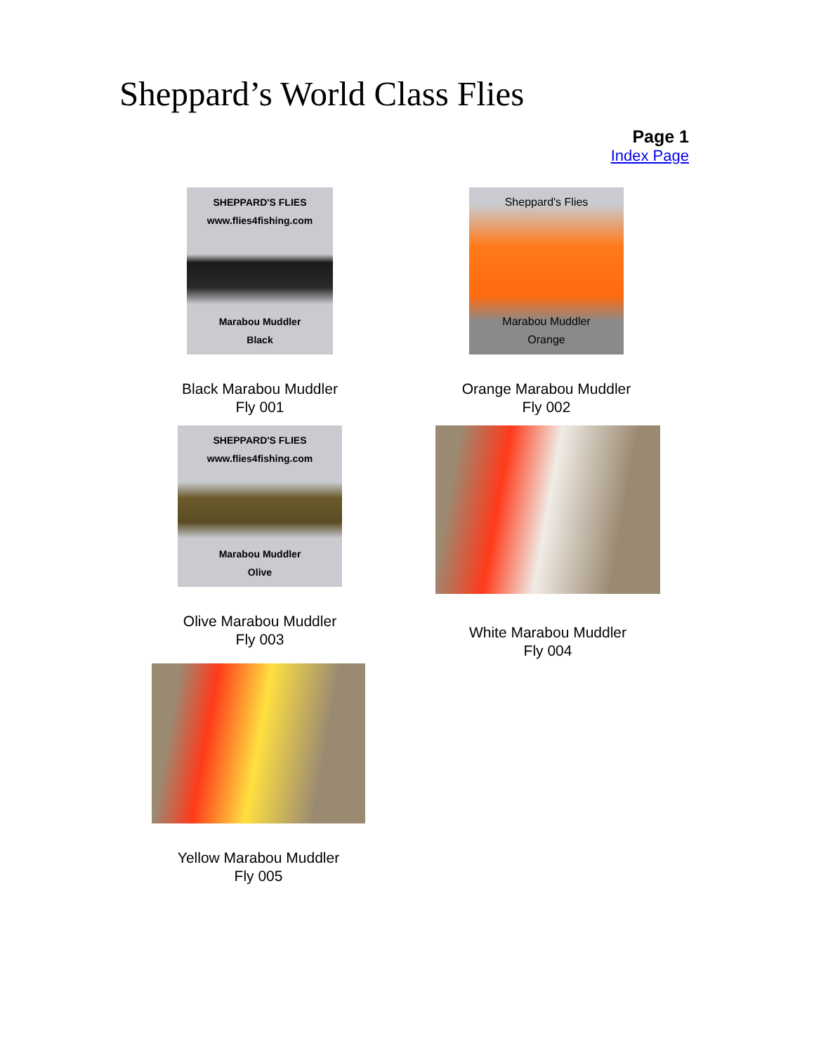Sheppard’s World Class Flies
Page 1
Index Page
SHEPPARD'S FLIES
www.flies4fishing.com
Marabou Muddler
Black
Black Marabou Muddler
Fly 001
Sheppard's Flies
Marabou Muddler
Orange
Orange Marabou Muddler
Fly 002
SHEPPARD'S FLIES
www.flies4fishing.com
Marabou Muddler
Olive
Olive Marabou Muddler
Fly 003
White Marabou Muddler
Fly 004
Yellow Marabou Muddler
Fly 005